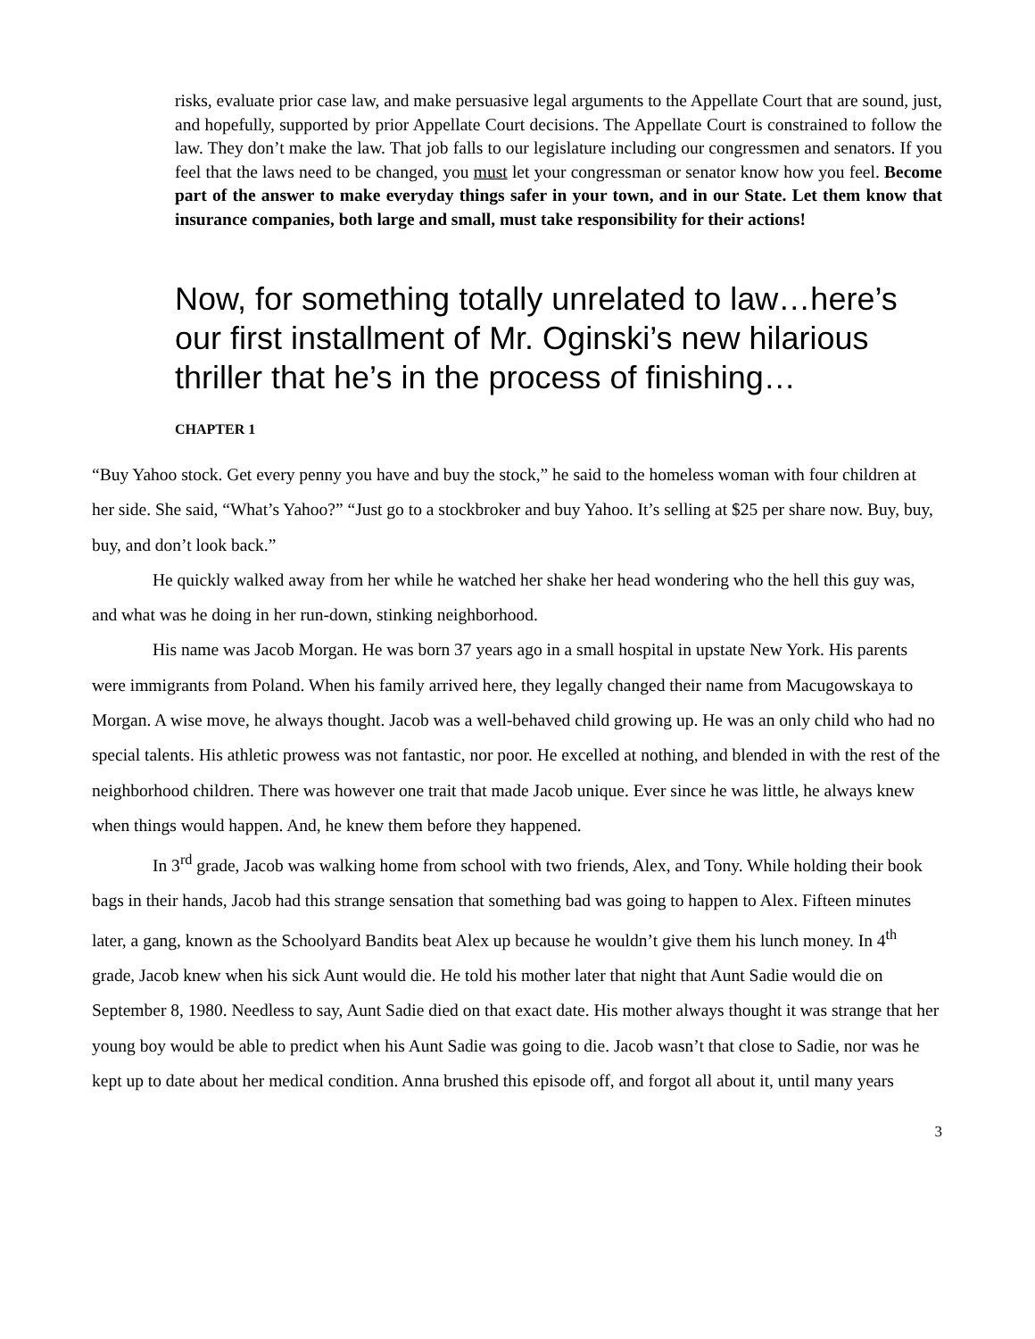risks, evaluate prior case law, and make persuasive legal arguments to the Appellate Court that are sound, just, and hopefully, supported by prior Appellate Court decisions. The Appellate Court is constrained to follow the law. They don’t make the law. That job falls to our legislature including our congressmen and senators. If you feel that the laws need to be changed, you must let your congressman or senator know how you feel. Become part of the answer to make everyday things safer in your town, and in our State. Let them know that insurance companies, both large and small, must take responsibility for their actions!
Now, for something totally unrelated to law…here’s our first installment of Mr. Oginski’s new hilarious thriller that he’s in the process of finishing…
CHAPTER 1
“Buy Yahoo stock. Get every penny you have and buy the stock,” he said to the homeless woman with four children at her side. She said, “What’s Yahoo?” “Just go to a stockbroker and buy Yahoo. It’s selling at $25 per share now. Buy, buy, buy, and don’t look back.”
He quickly walked away from her while he watched her shake her head wondering who the hell this guy was, and what was he doing in her run-down, stinking neighborhood.
His name was Jacob Morgan. He was born 37 years ago in a small hospital in upstate New York. His parents were immigrants from Poland. When his family arrived here, they legally changed their name from Macugowskaya to Morgan. A wise move, he always thought. Jacob was a well-behaved child growing up. He was an only child who had no special talents. His athletic prowess was not fantastic, nor poor. He excelled at nothing, and blended in with the rest of the neighborhood children. There was however one trait that made Jacob unique. Ever since he was little, he always knew when things would happen. And, he knew them before they happened.
In 3<sup>rd</sup> grade, Jacob was walking home from school with two friends, Alex, and Tony. While holding their book bags in their hands, Jacob had this strange sensation that something bad was going to happen to Alex. Fifteen minutes later, a gang, known as the Schoolyard Bandits beat Alex up because he wouldn’t give them his lunch money. In 4<sup>th</sup> grade, Jacob knew when his sick Aunt would die. He told his mother later that night that Aunt Sadie would die on September 8, 1980. Needless to say, Aunt Sadie died on that exact date. His mother always thought it was strange that her young boy would be able to predict when his Aunt Sadie was going to die. Jacob wasn’t that close to Sadie, nor was he kept up to date about her medical condition. Anna brushed this episode off, and forgot all about it, until many years
3